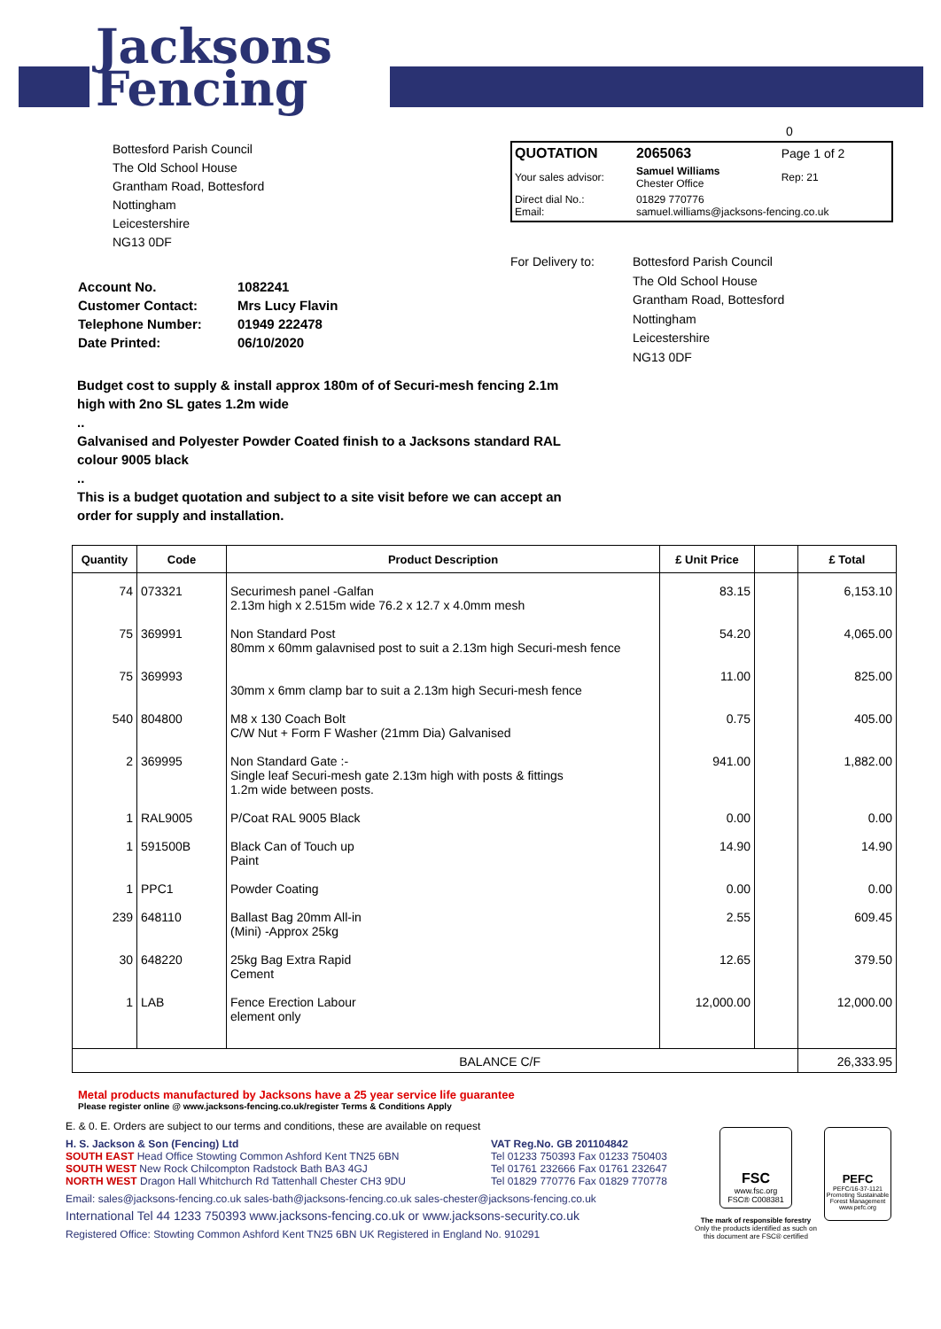Jacksons
Fencing
Bottesford Parish Council
The Old School House
Grantham Road, Bottesford
Nottingham
Leicestershire
NG13 0DF
0
| Account No. | 1082241 |
| Customer Contact: | Mrs Lucy Flavin |
| Telephone Number: | 01949 222478 |
| Date Printed: | 06/10/2020 |
| QUOTATION | 2065063 | Page 1 of 2 |
| Your sales advisor: | Samuel Williams Chester Office | Rep: 21 |
| Direct dial No.: Email: | 01829 770776 samuel.williams@jacksons-fencing.co.uk | |
For Delivery to: Bottesford Parish Council
The Old School House
Grantham Road, Bottesford
Nottingham
Leicestershire
NG13 0DF
Budget cost to supply & install approx 180m of of Securi-mesh fencing 2.1m high with 2no SL gates 1.2m wide
..
Galvanised and Polyester Powder Coated finish to a Jacksons standard RAL colour 9005 black
..
This is a budget quotation and subject to a site visit before we can accept an order for supply and installation.
| Quantity | Code | Product Description | £ Unit Price | | £ Total |
| --- | --- | --- | --- | --- | --- |
| 74 | 073321 | Securimesh panel -Galfan 2.13m high x 2.515m wide 76.2 x 12.7 x 4.0mm mesh | 83.15 | | 6,153.10 |
| 75 | 369991 | Non Standard Post 80mm x 60mm galavnised post to suit a 2.13m high Securi-mesh fence | 54.20 | | 4,065.00 |
| 75 | 369993 | 30mm x 6mm clamp bar to suit a 2.13m high Securi-mesh fence | 11.00 | | 825.00 |
| 540 | 804800 | M8 x 130 Coach Bolt C/W Nut + Form F Washer (21mm Dia) Galvanised | 0.75 | | 405.00 |
| 2 | 369995 | Non Standard Gate :- Single leaf Securi-mesh gate 2.13m high with posts & fittings 1.2m wide between posts. | 941.00 | | 1,882.00 |
| 1 | RAL9005 | P/Coat RAL 9005 Black | 0.00 | | 0.00 |
| 1 | 591500B | Black Can of Touch up Paint | 14.90 | | 14.90 |
| 1 | PPC1 | Powder Coating | 0.00 | | 0.00 |
| 239 | 648110 | Ballast Bag 20mm All-in (Mini) -Approx 25kg | 2.55 | | 609.45 |
| 30 | 648220 | 25kg Bag Extra Rapid Cement | 12.65 | | 379.50 |
| 1 | LAB | Fence Erection Labour element only | 12,000.00 | | 12,000.00 |
| BALANCE C/F | | | | | 26,333.95 |
Metal products manufactured by Jacksons have a 25 year service life guarantee
Please register online @ www.jacksons-fencing.co.uk/register Terms & Conditions Apply
E. & 0. E. Orders are subject to our terms and conditions, these are available on request
H. S. Jackson & Son (Fencing) Ltd
SOUTH EAST Head Office Stowting Common Ashford Kent TN25 6BN
SOUTH WEST New Rock Chilcompton Radstock Bath BA3 4GJ
NORTH WEST Dragon Hall Whitchurch Rd Tattenhall Chester CH3 9DU
VAT Reg.No. GB 201104842
Tel 01233 750393 Fax 01233 750403
Tel 01761 232666 Fax 01761 232647
Tel 01829 770776 Fax 01829 770778
Email: sales@jacksons-fencing.co.uk sales-bath@jacksons-fencing.co.uk sales-chester@jacksons-fencing.co.uk
International Tel 44 1233 750393 www.jacksons-fencing.co.uk or www.jacksons-security.co.uk
Registered Office: Stowting Common Ashford Kent TN25 6BN UK Registered in England No. 910291
FSC
www.fsc.org
FSC® C008381
PEFC
PEFC/16-37-1121
Promoting Sustainable Forest Management
www.pefc.org
The mark of responsible forestry
Only the products identified as such on this document are FSC® certified